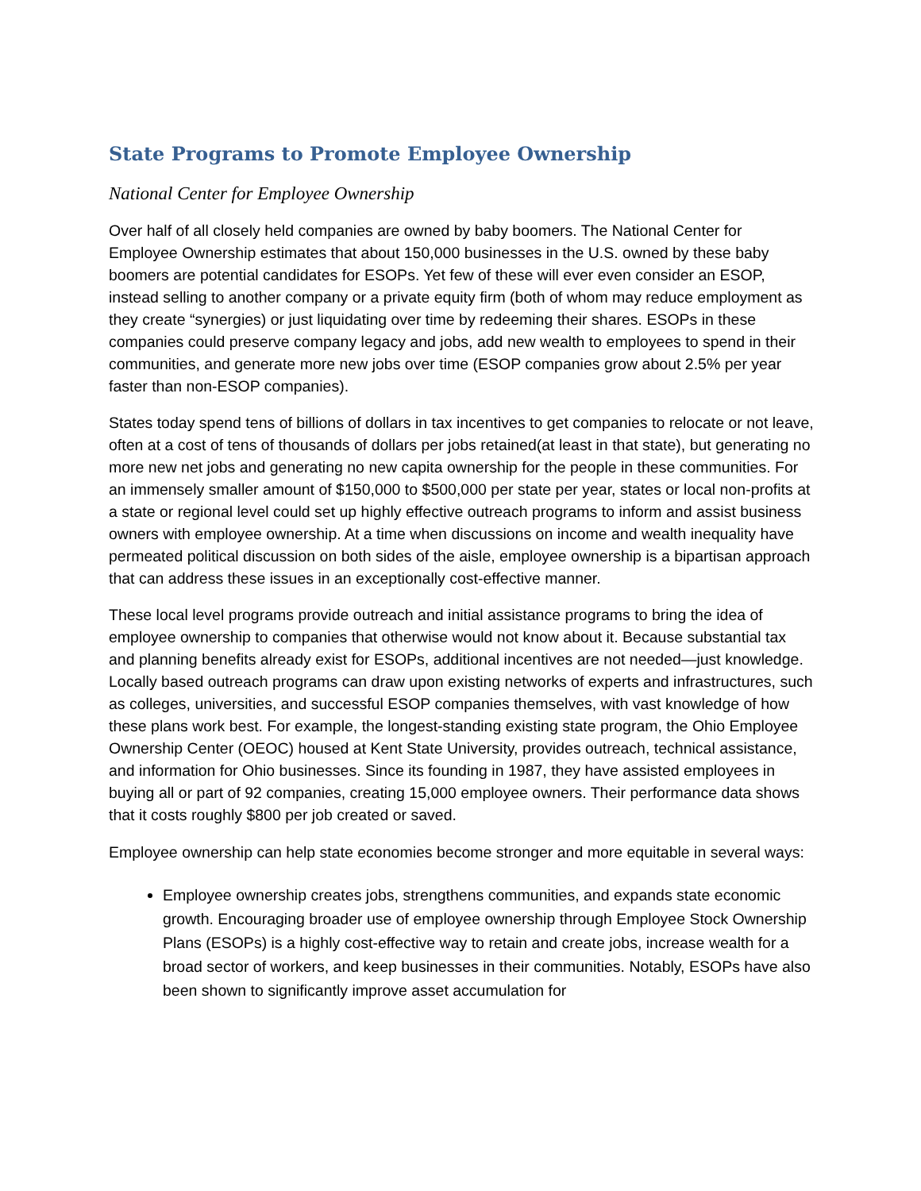State Programs to Promote Employee Ownership
National Center for Employee Ownership
Over half of all closely held companies are owned by baby boomers. The National Center for Employee Ownership estimates that about 150,000 businesses in the U.S. owned by these baby boomers are potential candidates for ESOPs. Yet few of these will ever even consider an ESOP, instead selling to another company or a private equity firm (both of whom may reduce employment as they create “synergies) or just liquidating over time by redeeming their shares. ESOPs in these companies could preserve company legacy and jobs, add new wealth to employees to spend in their communities, and generate more new jobs over time (ESOP companies grow about 2.5% per year faster than non-ESOP companies).
States today spend tens of billions of dollars in tax incentives to get companies to relocate or not leave, often at a cost of tens of thousands of dollars per jobs retained(at least in that state), but generating no more new net jobs and generating no new capita ownership for the people in these communities. For an immensely smaller amount of $150,000 to $500,000 per state per year, states or local non-profits at a state or regional level could set up highly effective outreach programs to inform and assist business owners with employee ownership. At a time when discussions on income and wealth inequality have permeated political discussion on both sides of the aisle, employee ownership is a bipartisan approach that can address these issues in an exceptionally cost-effective manner.
These local level programs provide outreach and initial assistance programs to bring the idea of employee ownership to companies that otherwise would not know about it. Because substantial tax and planning benefits already exist for ESOPs, additional incentives are not needed—just knowledge. Locally based outreach programs can draw upon existing networks of experts and infrastructures, such as colleges, universities, and successful ESOP companies themselves, with vast knowledge of how these plans work best. For example, the longest-standing existing state program, the Ohio Employee Ownership Center (OEOC) housed at Kent State University, provides outreach, technical assistance, and information for Ohio businesses. Since its founding in 1987, they have assisted employees in buying all or part of 92 companies, creating 15,000 employee owners. Their performance data shows that it costs roughly $800 per job created or saved.
Employee ownership can help state economies become stronger and more equitable in several ways:
Employee ownership creates jobs, strengthens communities, and expands state economic growth. Encouraging broader use of employee ownership through Employee Stock Ownership Plans (ESOPs) is a highly cost-effective way to retain and create jobs, increase wealth for a broad sector of workers, and keep businesses in their communities. Notably, ESOPs have also been shown to significantly improve asset accumulation for